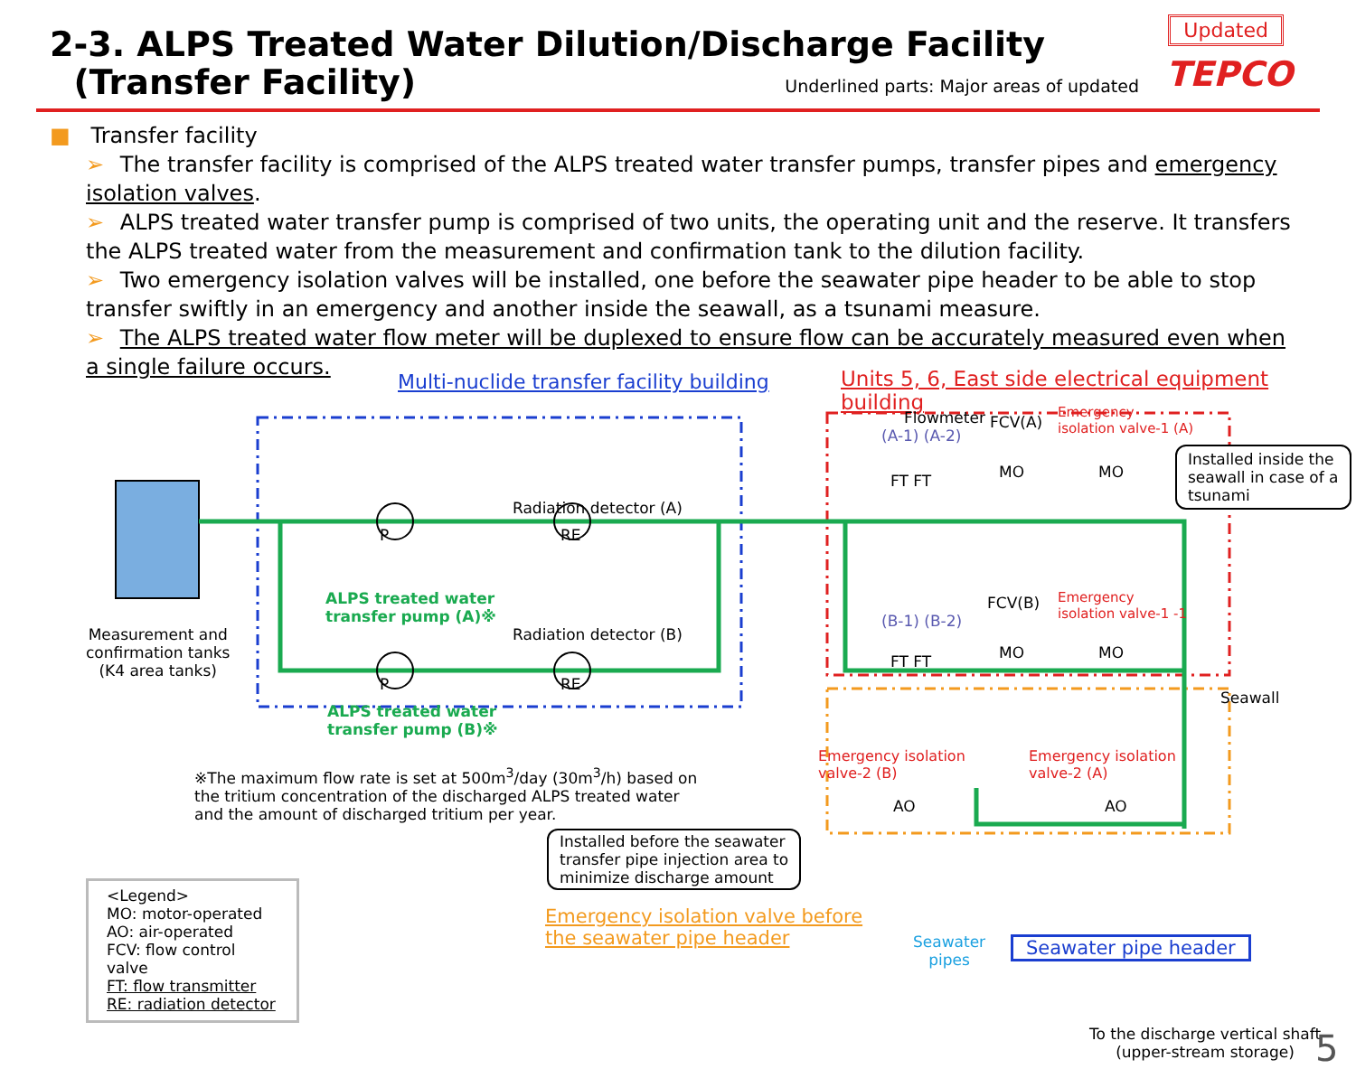2-3. ALPS Treated Water Dilution/Discharge Facility
(Transfer Facility)
Updated
TEPCO
Underlined parts: Major areas of updated
■ Transfer facility
➢ The transfer facility is comprised of the ALPS treated water transfer pumps, transfer pipes and emergency isolation valves.
➢ ALPS treated water transfer pump is comprised of two units, the operating unit and the reserve. It transfers the ALPS treated water from the measurement and confirmation tank to the dilution facility.
➢ Two emergency isolation valves will be installed, one before the seawater pipe header to be able to stop transfer swiftly in an emergency and another inside the seawall, as a tsunami measure.
➢ The ALPS treated water flow meter will be duplexed to ensure flow can be accurately measured even when a single failure occurs.
Multi-nuclide transfer facility building
Units 5, 6, East side electrical equipment building
Measurement and
confirmation tanks
(K4 area tanks)
Radiation detector (A)
Radiation detector (B)
P RE
ALPS treated water
transfer pump (A)※
P RE
ALPS treated water
transfer pump (B)※
Flowmeter
(A-1) (A-2)
FT FT
FCV(A)
Emergency
isolation valve-1 (A)
MO MO
Installed inside the
seawall in case of a
tsunami
(B-1) (B-2)
FT FT
FCV(B)
Emergency
isolation valve-1 -1
MO MO
Seawall
※The maximum flow rate is set at 500m<sup>3</sup>/day (30m<sup>3</sup>/h) based on
the tritium concentration of the discharged ALPS treated water
and the amount of discharged tritium per year.
Emergency isolation
valve-2 (B)
Emergency isolation
valve-2 (A)
AO AO
Installed before the seawater
transfer pipe injection area to
minimize discharge amount
Emergency isolation valve before
the seawater pipe header
Seawater
pipes
Seawater pipe header
<Legend>
MO: motor-operated
AO: air-operated
FCV: flow control valve
FT: flow transmitter
RE: radiation detector
To the discharge vertical shaft
(upper-stream storage)
5